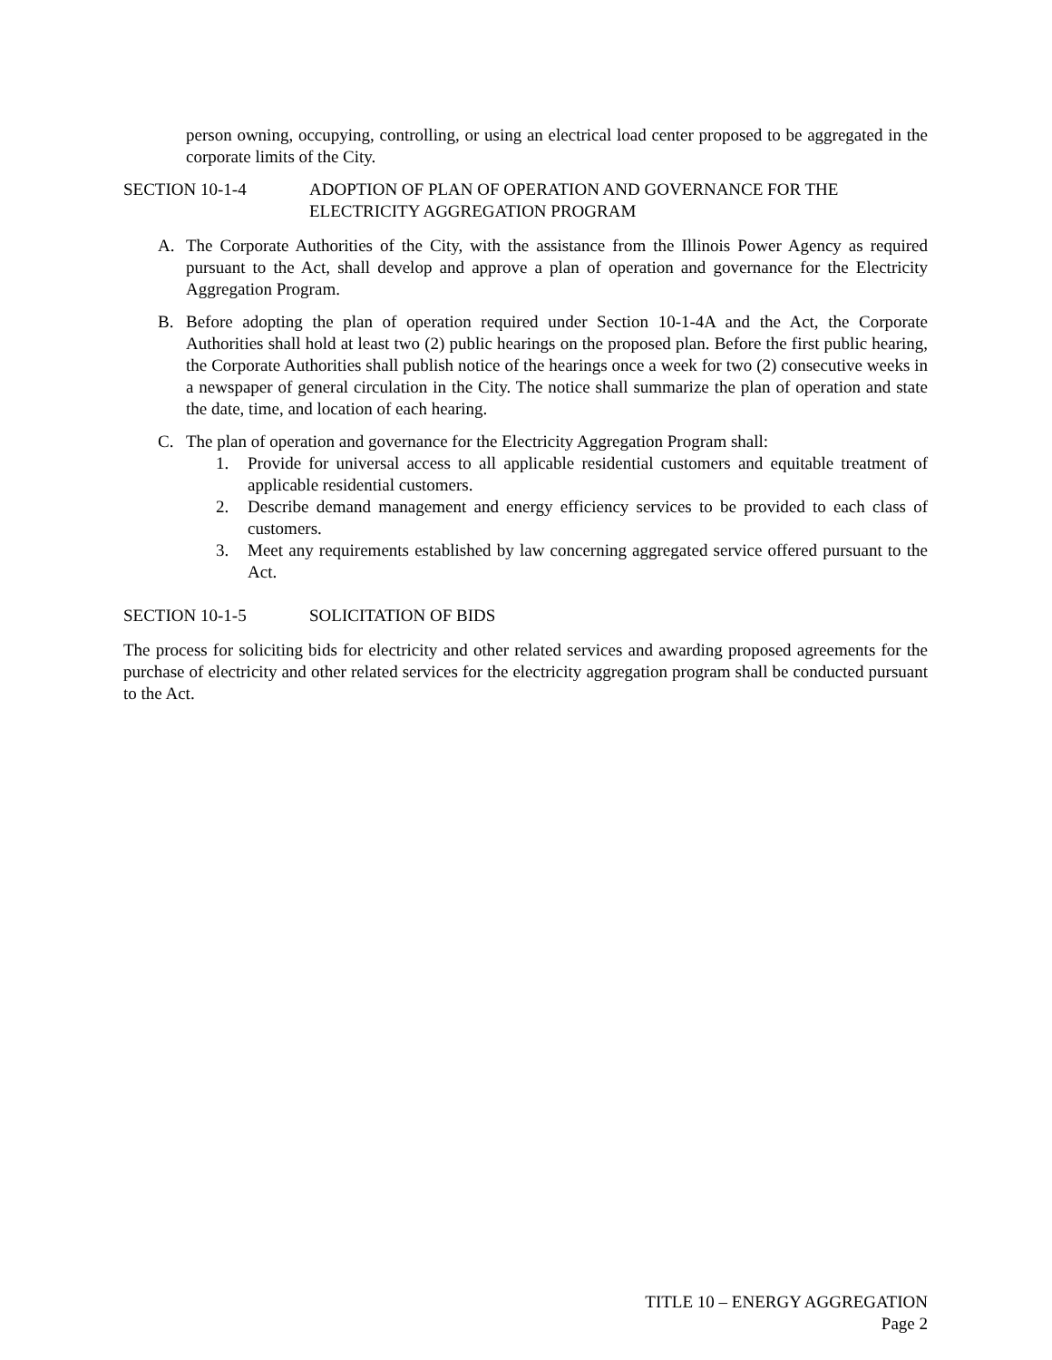person owning, occupying, controlling, or using an electrical load center proposed to be aggregated in the corporate limits of the City.
SECTION 10-1-4 ADOPTION OF PLAN OF OPERATION AND GOVERNANCE FOR THE ELECTRICITY AGGREGATION PROGRAM
A. The Corporate Authorities of the City, with the assistance from the Illinois Power Agency as required pursuant to the Act, shall develop and approve a plan of operation and governance for the Electricity Aggregation Program.
B. Before adopting the plan of operation required under Section 10-1-4A and the Act, the Corporate Authorities shall hold at least two (2) public hearings on the proposed plan. Before the first public hearing, the Corporate Authorities shall publish notice of the hearings once a week for two (2) consecutive weeks in a newspaper of general circulation in the City. The notice shall summarize the plan of operation and state the date, time, and location of each hearing.
C. The plan of operation and governance for the Electricity Aggregation Program shall:
1. Provide for universal access to all applicable residential customers and equitable treatment of applicable residential customers.
2. Describe demand management and energy efficiency services to be provided to each class of customers.
3. Meet any requirements established by law concerning aggregated service offered pursuant to the Act.
SECTION 10-1-5 SOLICITATION OF BIDS
The process for soliciting bids for electricity and other related services and awarding proposed agreements for the purchase of electricity and other related services for the electricity aggregation program shall be conducted pursuant to the Act.
TITLE 10 – ENERGY AGGREGATION
Page 2